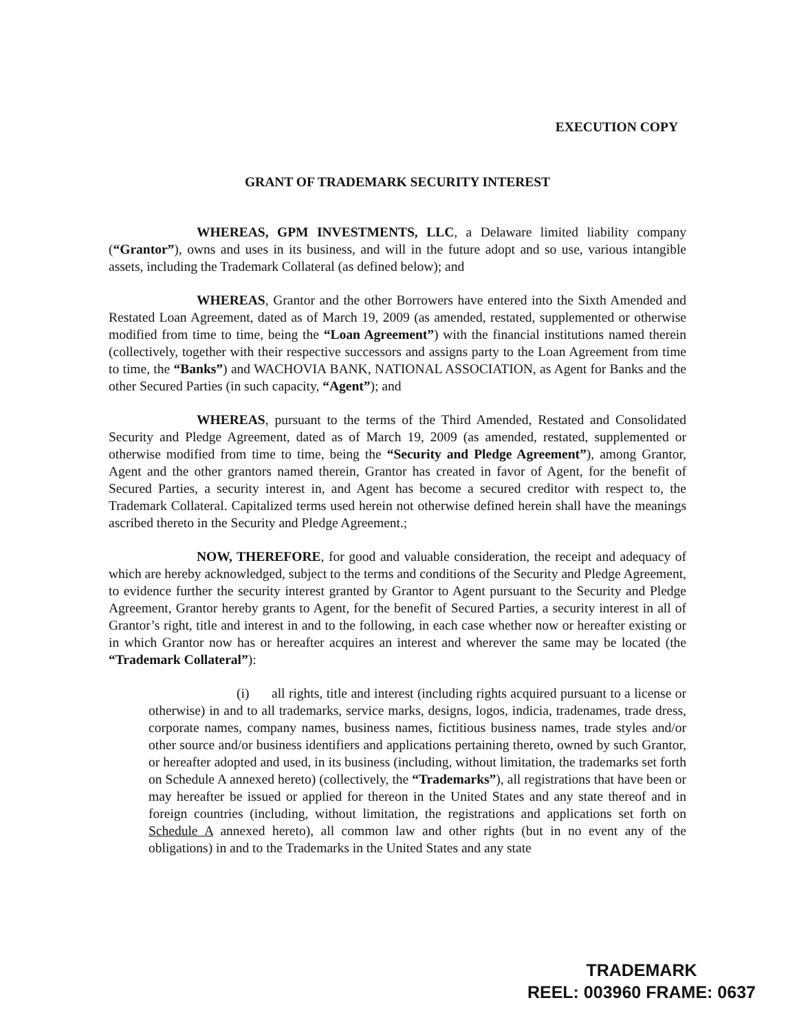EXECUTION COPY
GRANT OF TRADEMARK SECURITY INTEREST
WHEREAS, GPM INVESTMENTS, LLC, a Delaware limited liability company (“Grantor”), owns and uses in its business, and will in the future adopt and so use, various intangible assets, including the Trademark Collateral (as defined below); and
WHEREAS, Grantor and the other Borrowers have entered into the Sixth Amended and Restated Loan Agreement, dated as of March 19, 2009 (as amended, restated, supplemented or otherwise modified from time to time, being the “Loan Agreement”) with the financial institutions named therein (collectively, together with their respective successors and assigns party to the Loan Agreement from time to time, the “Banks”) and WACHOVIA BANK, NATIONAL ASSOCIATION, as Agent for Banks and the other Secured Parties (in such capacity, “Agent”); and
WHEREAS, pursuant to the terms of the Third Amended, Restated and Consolidated Security and Pledge Agreement, dated as of March 19, 2009 (as amended, restated, supplemented or otherwise modified from time to time, being the “Security and Pledge Agreement”), among Grantor, Agent and the other grantors named therein, Grantor has created in favor of Agent, for the benefit of Secured Parties, a security interest in, and Agent has become a secured creditor with respect to, the Trademark Collateral. Capitalized terms used herein not otherwise defined herein shall have the meanings ascribed thereto in the Security and Pledge Agreement.;
NOW, THEREFORE, for good and valuable consideration, the receipt and adequacy of which are hereby acknowledged, subject to the terms and conditions of the Security and Pledge Agreement, to evidence further the security interest granted by Grantor to Agent pursuant to the Security and Pledge Agreement, Grantor hereby grants to Agent, for the benefit of Secured Parties, a security interest in all of Grantor’s right, title and interest in and to the following, in each case whether now or hereafter existing or in which Grantor now has or hereafter acquires an interest and wherever the same may be located (the “Trademark Collateral”):
(i) all rights, title and interest (including rights acquired pursuant to a license or otherwise) in and to all trademarks, service marks, designs, logos, indicia, tradenames, trade dress, corporate names, company names, business names, fictitious business names, trade styles and/or other source and/or business identifiers and applications pertaining thereto, owned by such Grantor, or hereafter adopted and used, in its business (including, without limitation, the trademarks set forth on Schedule A annexed hereto) (collectively, the “Trademarks”), all registrations that have been or may hereafter be issued or applied for thereon in the United States and any state thereof and in foreign countries (including, without limitation, the registrations and applications set forth on Schedule A annexed hereto), all common law and other rights (but in no event any of the obligations) in and to the Trademarks in the United States and any state
TRADEMARK
REEL: 003960 FRAME: 0637